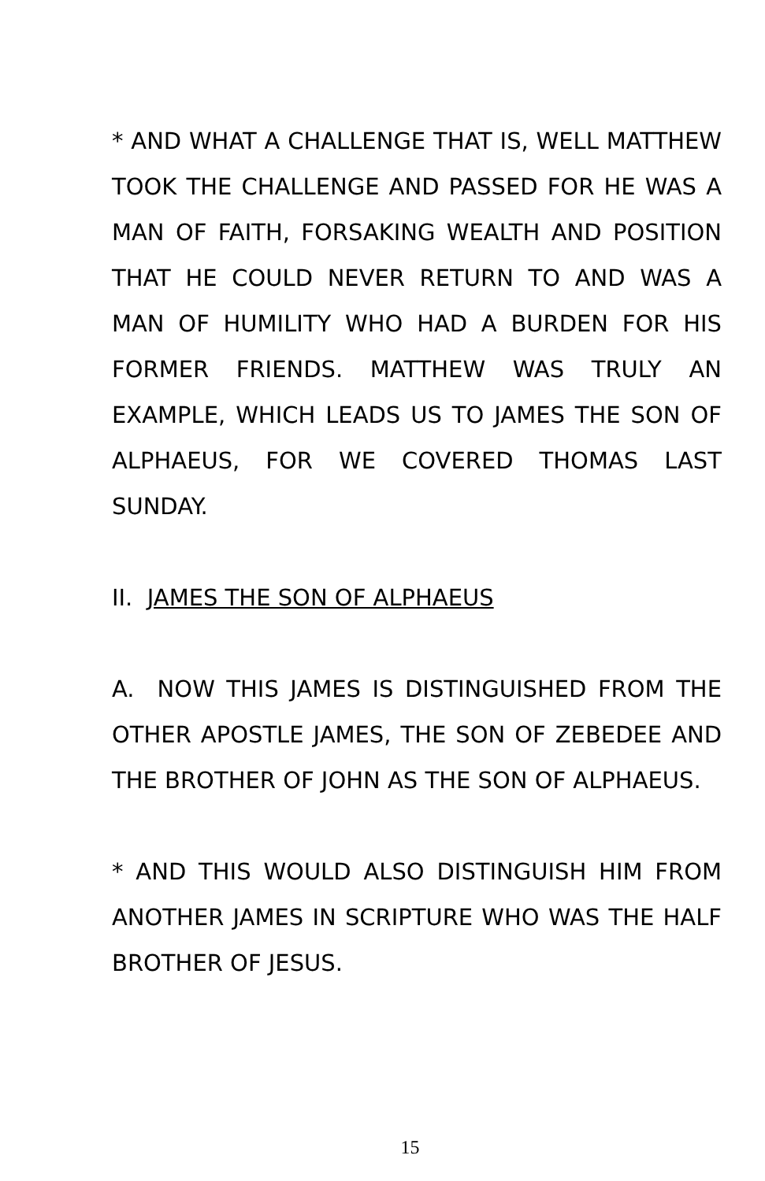* AND WHAT A CHALLENGE THAT IS, WELL MATTHEW TOOK THE CHALLENGE AND PASSED FOR HE WAS A MAN OF FAITH, FORSAKING WEALTH AND POSITION THAT HE COULD NEVER RETURN TO AND WAS A MAN OF HUMILITY WHO HAD A BURDEN FOR HIS FORMER FRIENDS. MATTHEW WAS TRULY AN EXAMPLE, WHICH LEADS US TO JAMES THE SON OF ALPHAEUS, FOR WE COVERED THOMAS LAST SUNDAY.
II. JAMES THE SON OF ALPHAEUS
A. NOW THIS JAMES IS DISTINGUISHED FROM THE OTHER APOSTLE JAMES, THE SON OF ZEBEDEE AND THE BROTHER OF JOHN AS THE SON OF ALPHAEUS.
* AND THIS WOULD ALSO DISTINGUISH HIM FROM ANOTHER JAMES IN SCRIPTURE WHO WAS THE HALF BROTHER OF JESUS.
15